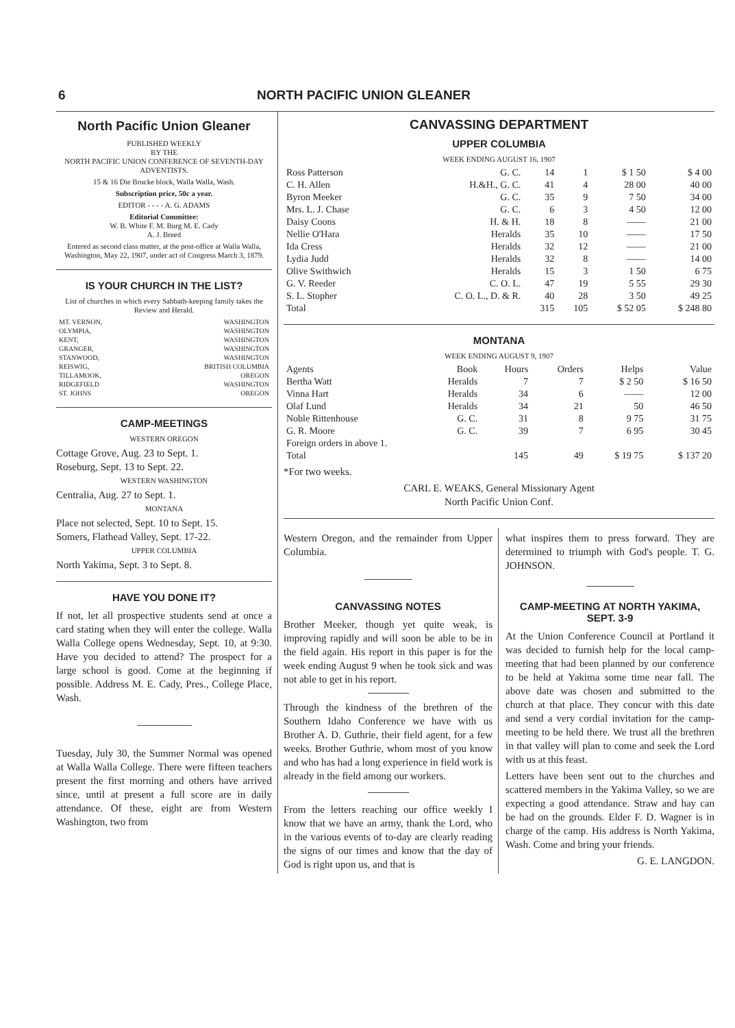6 NORTH PACIFIC UNION GLEANER
North Pacific Union Gleaner
PUBLISHED WEEKLY
BY THE
NORTH PACIFIC UNION CONFERENCE OF SEVENTH-DAY ADVENTISTS.
15 & 16 Die Brucke block, Walla Walla, Wash.
Subscription price, 50c a year.
EDITOR - - - - A. G. ADAMS
Editorial Committee:
W. B. White F. M. Burg M. E. Cady
A. J. Breed
Entered as second class matter, at the post-office at Walla Walla, Washington, May 22, 1907, under act of Congress March 3, 1879.
IS YOUR CHURCH IN THE LIST?
List of churches in which every Sabbath-keeping family takes the Review and Herald.
| MT. VERNON, | WASHINGTON |
| OLYMPIA, | WASHINGTON |
| KENT, | WASHINGTON |
| GRANGER, | WASHINGTON |
| STANWOOD, | WASHINGTON |
| REISWIG, | BRITISH COLUMBIA |
| TILLAMOOK, | OREGON |
| RIDGEFIELD | WASHINGTON |
| ST. JOHNS | OREGON |
CAMP-MEETINGS
WESTERN OREGON
Cottage Grove, Aug. 23 to Sept. 1.
Roseburg, Sept. 13 to Sept. 22.
WESTERN WASHINGTON
Centralia, Aug. 27 to Sept. 1.
MONTANA
Place not selected, Sept. 10 to Sept. 15.
Somers, Flathead Valley, Sept. 17-22.
UPPER COLUMBIA
North Yakima, Sept. 3 to Sept. 8.
HAVE YOU DONE IT?
If not, let all prospective students send at once a card stating when they will enter the college. Walla Walla College opens Wednesday, Sept. 10, at 9:30. Have you decided to attend? The prospect for a large school is good. Come at the beginning if possible. Address M. E. Cady, Pres., College Place, Wash.
Tuesday, July 30, the Summer Normal was opened at Walla Walla College. There were fifteen teachers present the first morning and others have arrived since, until at present a full score are in daily attendance. Of these, eight are from Western Washington, two from
CANVASSING DEPARTMENT
UPPER COLUMBIA
WEEK ENDING AUGUST 16, 1907
| Ross Patterson | G. C. | 14 | 1 | $ 1 50 | $ 4 00 |
| C. H. Allen | H.&H., G. C. | 41 | 4 | 28 00 | 40 00 |
| Byron Meeker | G. C. | 35 | 9 | 7 50 | 34 00 |
| Mrs. L. J. Chase | G. C. | 6 | 3 | 4 50 | 12 00 |
| Daisy Coons | H. & H. | 18 | 8 | —— | 21 00 |
| Nellie O'Hara | Heralds | 35 | 10 | —— | 17 50 |
| Ida Cress | Heralds | 32 | 12 | —— | 21 00 |
| Lydia Judd | Heralds | 32 | 8 | —— | 14 00 |
| Olive Swithwich | Heralds | 15 | 3 | 1 50 | 6 75 |
| G. V. Reeder | C. O. L. | 47 | 19 | 5 55 | 29 30 |
| S. L. Stopher | C. O. L., D. & R. | 40 | 28 | 3 50 | 49 25 |
| Total | | 315 | 105 | $ 52 05 | $ 248 80 |
MONTANA
WEEK ENDING AUGUST 9, 1907
| Agents | Book | Hours | Orders | Helps | Value |
| Bertha Watt | Heralds | 7 | 7 | $ 2 50 | $ 16 50 |
| Vinna Hart | Heralds | 34 | 6 | —— | 12 00 |
| Olaf Lund | Heralds | 34 | 21 | 50 | 46 50 |
| Noble Rittenhouse | G. C. | 31 | 8 | 9 75 | 31 75 |
| G. R. Moore | G. C. | 39 | 7 | 6 95 | 30 45 |
| Foreign orders in above 1. | | | | | |
| Total | | 145 | 49 | $ 19 75 | $ 137 20 |
*For two weeks.
CARL E. WEAKS, General Missionary Agent
North Pacific Union Conf.
Western Oregon, and the remainder from Upper Columbia.
CANVASSING NOTES
Brother Meeker, though yet quite weak, is improving rapidly and will soon be able to be in the field again. His report in this paper is for the week ending August 9 when he took sick and was not able to get in his report.
Through the kindness of the brethren of the Southern Idaho Conference we have with us Brother A. D. Guthrie, their field agent, for a few weeks. Brother Guthrie, whom most of you know and who has had a long experience in field work is already in the field among our workers.
From the letters reaching our office weekly I know that we have an army, thank the Lord, who in the various events of to-day are clearly reading the signs of our times and know that the day of God is right upon us, and that is
what inspires them to press forward. They are determined to triumph with God's people. T. G. JOHNSON.
CAMP-MEETING AT NORTH YAKIMA, SEPT. 3-9
At the Union Conference Council at Portland it was decided to furnish help for the local camp-meeting that had been planned by our conference to be held at Yakima some time near fall. The above date was chosen and submitted to the church at that place. They concur with this date and send a very cordial invitation for the camp-meeting to be held there. We trust all the brethren in that valley will plan to come and seek the Lord with us at this feast.
Letters have been sent out to the churches and scattered members in the Yakima Valley, so we are expecting a good attendance. Straw and hay can be had on the grounds. Elder F. D. Wagner is in charge of the camp. His address is North Yakima, Wash. Come and bring your friends.
G. E. LANGDON.